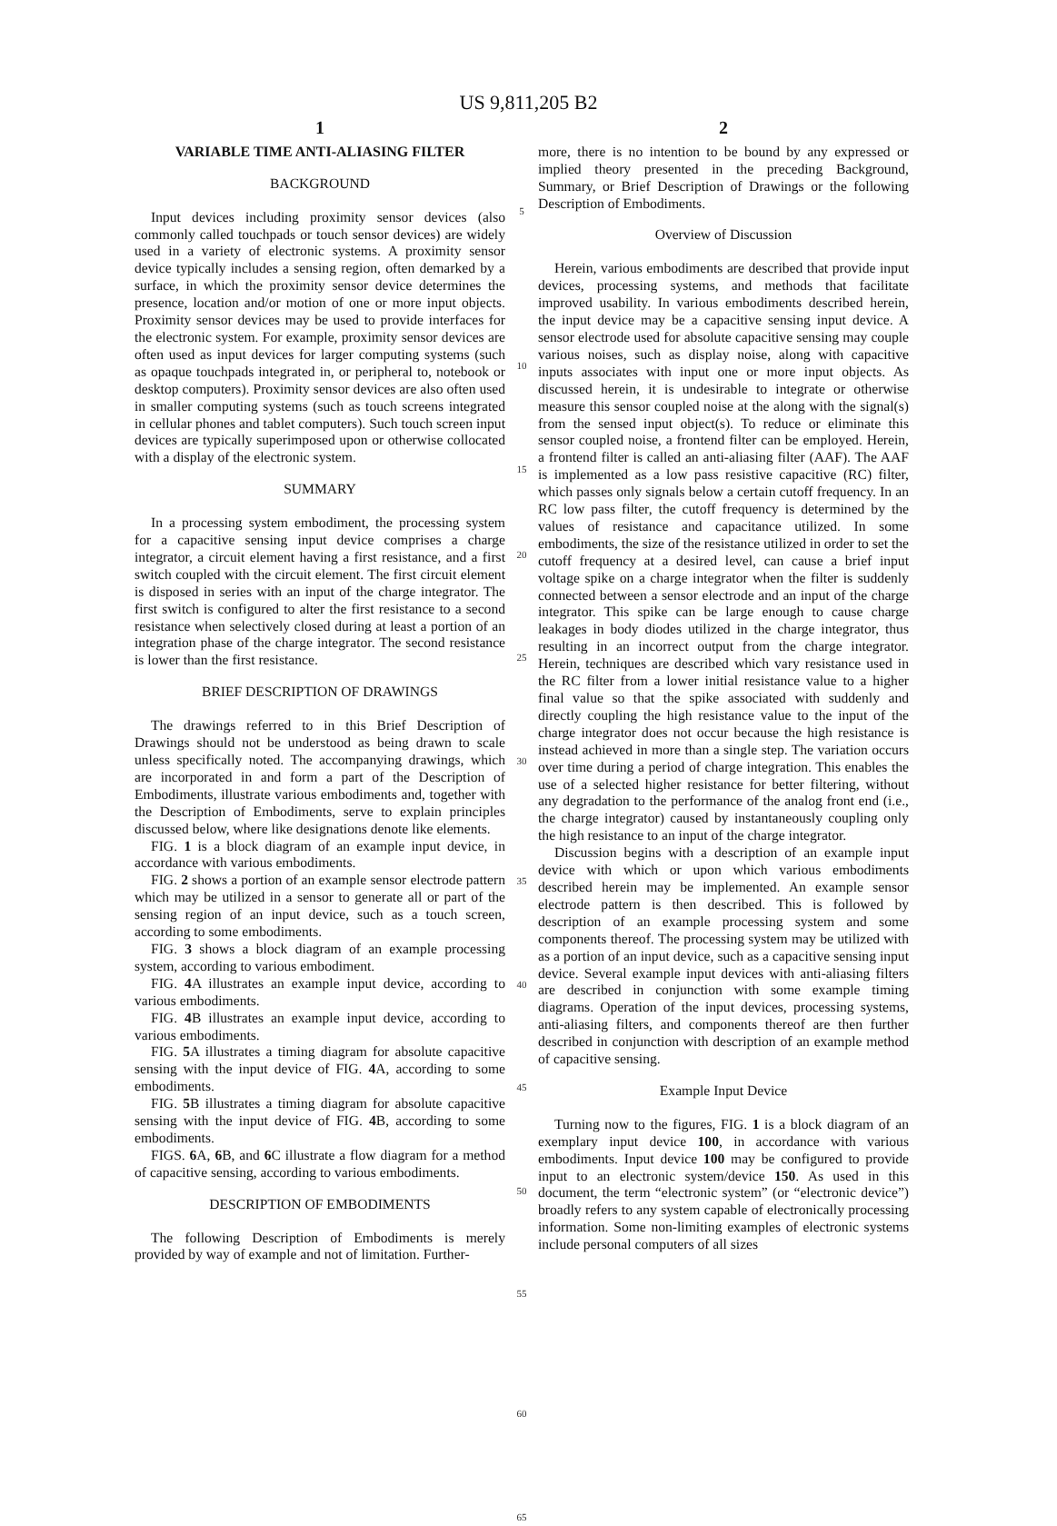US 9,811,205 B2
1
VARIABLE TIME ANTI-ALIASING FILTER
BACKGROUND
Input devices including proximity sensor devices (also commonly called touchpads or touch sensor devices) are widely used in a variety of electronic systems. A proximity sensor device typically includes a sensing region, often demarked by a surface, in which the proximity sensor device determines the presence, location and/or motion of one or more input objects. Proximity sensor devices may be used to provide interfaces for the electronic system. For example, proximity sensor devices are often used as input devices for larger computing systems (such as opaque touchpads integrated in, or peripheral to, notebook or desktop computers). Proximity sensor devices are also often used in smaller computing systems (such as touch screens integrated in cellular phones and tablet computers). Such touch screen input devices are typically superimposed upon or otherwise collocated with a display of the electronic system.
SUMMARY
In a processing system embodiment, the processing system for a capacitive sensing input device comprises a charge integrator, a circuit element having a first resistance, and a first switch coupled with the circuit element. The first circuit element is disposed in series with an input of the charge integrator. The first switch is configured to alter the first resistance to a second resistance when selectively closed during at least a portion of an integration phase of the charge integrator. The second resistance is lower than the first resistance.
BRIEF DESCRIPTION OF DRAWINGS
The drawings referred to in this Brief Description of Drawings should not be understood as being drawn to scale unless specifically noted. The accompanying drawings, which are incorporated in and form a part of the Description of Embodiments, illustrate various embodiments and, together with the Description of Embodiments, serve to explain principles discussed below, where like designations denote like elements.
FIG. 1 is a block diagram of an example input device, in accordance with various embodiments.
FIG. 2 shows a portion of an example sensor electrode pattern which may be utilized in a sensor to generate all or part of the sensing region of an input device, such as a touch screen, according to some embodiments.
FIG. 3 shows a block diagram of an example processing system, according to various embodiment.
FIG. 4 A illustrates an example input device, according to various embodiments.
FIG. 4 B illustrates an example input device, according to various embodiments.
FIG. 5 A illustrates a timing diagram for absolute capacitive sensing with the input device of FIG. 4 A, according to some embodiments.
FIG. 5 B illustrates a timing diagram for absolute capacitive sensing with the input device of FIG. 4 B, according to some embodiments.
FIGS. 6 A, 6 B, and 6 C illustrate a flow diagram for a method of capacitive sensing, according to various embodiments.
DESCRIPTION OF EMBODIMENTS
The following Description of Embodiments is merely provided by way of example and not of limitation. Further-
5
10
15
20
25
30
35
40
45
50
55
60
65
2
more, there is no intention to be bound by any expressed or implied theory presented in the preceding Background, Summary, or Brief Description of Drawings or the following Description of Embodiments.
Overview of Discussion
Herein, various embodiments are described that provide input devices, processing systems, and methods that facilitate improved usability. In various embodiments described herein, the input device may be a capacitive sensing input device. A sensor electrode used for absolute capacitive sensing may couple various noises, such as display noise, along with capacitive inputs associates with input one or more input objects. As discussed herein, it is undesirable to integrate or otherwise measure this sensor coupled noise at the along with the signal(s) from the sensed input object(s). To reduce or eliminate this sensor coupled noise, a frontend filter can be employed. Herein, a frontend filter is called an anti-aliasing filter (AAF). The AAF is implemented as a low pass resistive capacitive (RC) filter, which passes only signals below a certain cutoff frequency. In an RC low pass filter, the cutoff frequency is determined by the values of resistance and capacitance utilized. In some embodiments, the size of the resistance utilized in order to set the cutoff frequency at a desired level, can cause a brief input voltage spike on a charge integrator when the filter is suddenly connected between a sensor electrode and an input of the charge integrator. This spike can be large enough to cause charge leakages in body diodes utilized in the charge integrator, thus resulting in an incorrect output from the charge integrator. Herein, techniques are described which vary resistance used in the RC filter from a lower initial resistance value to a higher final value so that the spike associated with suddenly and directly coupling the high resistance value to the input of the charge integrator does not occur because the high resistance is instead achieved in more than a single step. The variation occurs over time during a period of charge integration. This enables the use of a selected higher resistance for better filtering, without any degradation to the performance of the analog front end (i.e., the charge integrator) caused by instantaneously coupling only the high resistance to an input of the charge integrator.
Discussion begins with a description of an example input device with which or upon which various embodiments described herein may be implemented. An example sensor electrode pattern is then described. This is followed by description of an example processing system and some components thereof. The processing system may be utilized with as a portion of an input device, such as a capacitive sensing input device. Several example input devices with anti-aliasing filters are described in conjunction with some example timing diagrams. Operation of the input devices, processing systems, anti-aliasing filters, and components thereof are then further described in conjunction with description of an example method of capacitive sensing.
Example Input Device
Turning now to the figures, FIG. 1 is a block diagram of an exemplary input device 100, in accordance with various embodiments. Input device 100 may be configured to provide input to an electronic system/device 150. As used in this document, the term “electronic system” (or “electronic device”) broadly refers to any system capable of electronically processing information. Some non-limiting examples of electronic systems include personal computers of all sizes